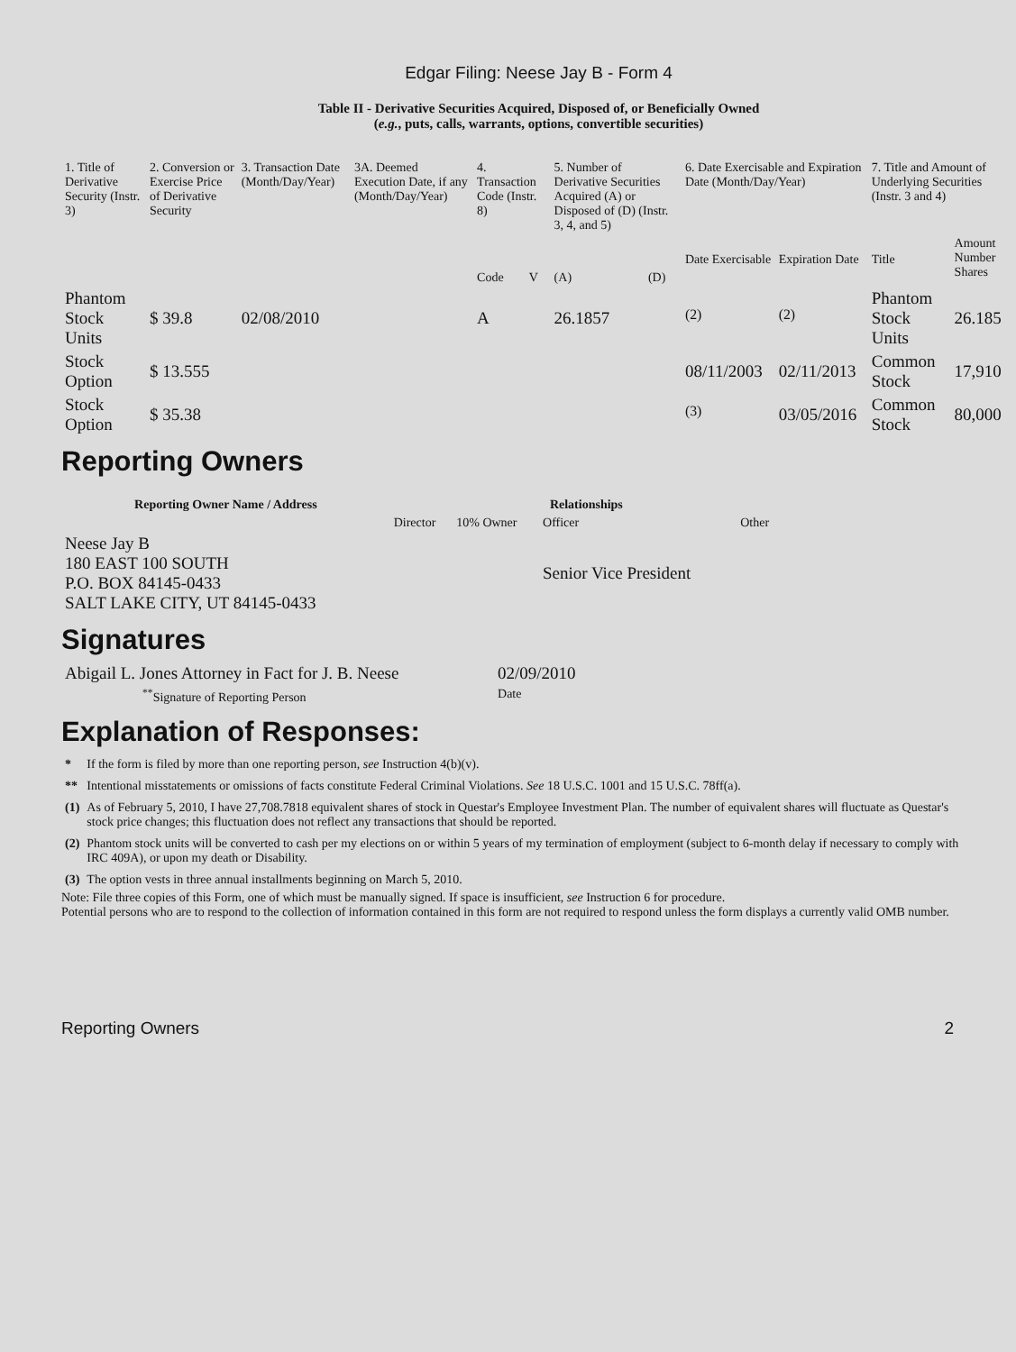Edgar Filing: Neese Jay B - Form 4
Table II - Derivative Securities Acquired, Disposed of, or Beneficially Owned
(e.g., puts, calls, warrants, options, convertible securities)
| 1. Title of Derivative Security (Instr. 3) | 2. Conversion or Exercise Price of Derivative Security | 3. Transaction Date (Month/Day/Year) | 3A. Deemed Execution Date, if any (Month/Day/Year) | 4. Transaction Code (Instr. 8) | | 5. Number of Derivative Securities Acquired (A) or Disposed of (D) (Instr. 3, 4, and 5) | | 6. Date Exercisable and Expiration Date (Month/Day/Year) | | 7. Title and Amount of Underlying Securities (Instr. 3 and 4) | |
| --- | --- | --- | --- | --- | --- | --- | --- | --- | --- | --- | --- |
| | | | | Code | V | (A) | (D) | Date Exercisable | Expiration Date | Title | Amount Number Shares |
| Phantom Stock Units | $ 39.8 | 02/08/2010 | | A | | 26.1857 | | <sup>(2)</sup> | <sup>(2)</sup> | Phantom Stock Units | 26.185 |
| Stock Option | $ 13.555 | | | | | | | 08/11/2003 | 02/11/2013 | Common Stock | 17,910 |
| Stock Option | $ 35.38 | | | | | | | <sup>(3)</sup> | 03/05/2016 | Common Stock | 80,000 |
Reporting Owners
| Reporting Owner Name / Address | Relationships | | | |
| --- | --- | --- | --- | --- |
| | Director | 10% Owner | Officer | Other |
| Neese Jay B 180 EAST 100 SOUTH P.O. BOX 84145-0433 SALT LAKE CITY, UT 84145-0433 | | | Senior Vice President | |
Signatures
| Abigail L. Jones Attorney in Fact for J. B. Neese | 02/09/2010 |
| <sup>**</sup> Signature of Reporting Person | Date |
Explanation of Responses:
| * | If the form is filed by more than one reporting person, see Instruction 4(b)(v). |
| ** | Intentional misstatements or omissions of facts constitute Federal Criminal Violations. See 18 U.S.C. 1001 and 15 U.S.C. 78ff(a). |
| (1) | As of February 5, 2010, I have 27,708.7818 equivalent shares of stock in Questar's Employee Investment Plan. The number of equivalent shares will fluctuate as Questar's stock price changes; this fluctuation does not reflect any transactions that should be reported. |
| (2) | Phantom stock units will be converted to cash per my elections on or within 5 years of my termination of employment (subject to 6-month delay if necessary to comply with IRC 409A), or upon my death or Disability. |
| (3) | The option vests in three annual installments beginning on March 5, 2010. |
Note: File three copies of this Form, one of which must be manually signed. If space is insufficient, see Instruction 6 for procedure.
Potential persons who are to respond to the collection of information contained in this form are not required to respond unless the form displays a currently valid OMB number.
Reporting Owners 2